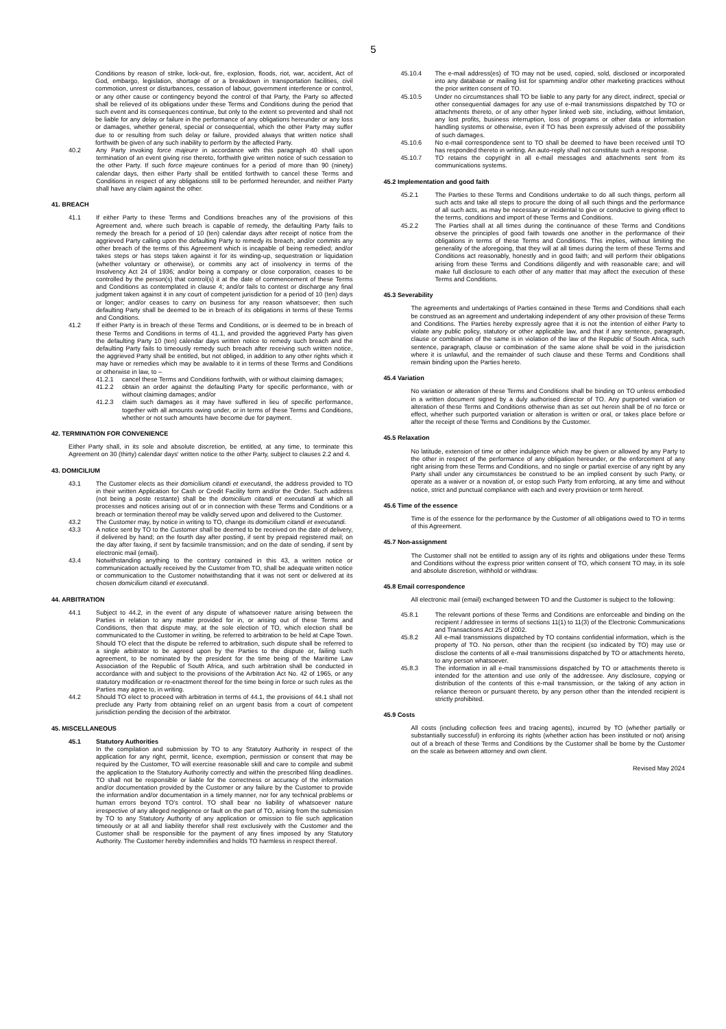5
Conditions by reason of strike, lock-out, fire, explosion, floods, riot, war, accident, Act of God, embargo, legislation, shortage of or a breakdown in transportation facilities, civil commotion, unrest or disturbances, cessation of labour, government interference or control, or any other cause or contingency beyond the control of that Party, the Party so affected shall be relieved of its obligations under these Terms and Conditions during the period that such event and its consequences continue, but only to the extent so prevented and shall not be liable for any delay or failure in the performance of any obligations hereunder or any loss or damages, whether general, special or consequential, which the other Party may suffer due to or resulting from such delay or failure, provided always that written notice shall forthwith be given of any such inability to perform by the affected Party.
40.2 Any Party invoking force majeure in accordance with this paragraph 40 shall upon termination of an event giving rise thereto, forthwith give written notice of such cessation to the other Party. If such force majeure continues for a period of more than 90 (ninety) calendar days, then either Party shall be entitled forthwith to cancel these Terms and Conditions in respect of any obligations still to be performed hereunder, and neither Party shall have any claim against the other.
41. BREACH
41.1 If either Party to these Terms and Conditions breaches any of the provisions of this Agreement and, where such breach is capable of remedy, the defaulting Party fails to remedy the breach for a period of 10 (ten) calendar days after receipt of notice from the aggrieved Party calling upon the defaulting Party to remedy its breach; and/or commits any other breach of the terms of this Agreement which is incapable of being remedied; and/or takes steps or has steps taken against it for its winding-up, sequestration or liquidation (whether voluntary or otherwise), or commits any act of insolvency in terms of the Insolvency Act 24 of 1936; and/or being a company or close corporation, ceases to be controlled by the person(s) that control(s) it at the date of commencement of these Terms and Conditions as contemplated in clause 4; and/or fails to contest or discharge any final judgment taken against it in any court of competent jurisdiction for a period of 10 (ten) days or longer; and/or ceases to carry on business for any reason whatsoever; then such defaulting Party shall be deemed to be in breach of its obligations in terms of these Terms and Conditions.
41.2 If either Party is in breach of these Terms and Conditions, or is deemed to be in breach of these Terms and Conditions in terms of 41.1, and provided the aggrieved Party has given the defaulting Party 10 (ten) calendar days written notice to remedy such breach and the defaulting Party fails to timeously remedy such breach after receiving such written notice, the aggrieved Party shall be entitled, but not obliged, in addition to any other rights which it may have or remedies which may be available to it in terms of these Terms and Conditions or otherwise in law, to –
41.2.1 cancel these Terms and Conditions forthwith, with or without claiming damages;
41.2.2 obtain an order against the defaulting Party for specific performance, with or without claiming damages; and/or
41.2.3 claim such damages as it may have suffered in lieu of specific performance, together with all amounts owing under, or in terms of these Terms and Conditions, whether or not such amounts have become due for payment.
42. TERMINATION FOR CONVENIENCE
Either Party shall, in its sole and absolute discretion, be entitled, at any time, to terminate this Agreement on 30 (thirty) calendar days' written notice to the other Party, subject to clauses 2.2 and 4.
43. DOMICILIUM
43.1 The Customer elects as their domicilium citandi et executandi, the address provided to TO in their written Application for Cash or Credit Facility form and/or the Order. Such address (not being a poste restante) shall be the domicilium citandi et executandi at which all processes and notices arising out of or in connection with these Terms and Conditions or a breach or termination thereof may be validly served upon and delivered to the Customer.
43.2 The Customer may, by notice in writing to TO, change its domicilium citandi et executandi.
43.3 A notice sent by TO to the Customer shall be deemed to be received on the date of delivery, if delivered by hand; on the fourth day after posting, if sent by prepaid registered mail; on the day after faxing, if sent by facsimile transmission; and on the date of sending, if sent by electronic mail (email).
43.4 Notwithstanding anything to the contrary contained in this 43, a written notice or communication actually received by the Customer from TO, shall be adequate written notice or communication to the Customer notwithstanding that it was not sent or delivered at its chosen domicilium citandi et executandi.
44. ARBITRATION
44.1 Subject to 44.2, in the event of any dispute of whatsoever nature arising between the Parties in relation to any matter provided for in, or arising out of these Terms and Conditions, then that dispute may, at the sole election of TO, which election shall be communicated to the Customer in writing, be referred to arbitration to be held at Cape Town. Should TO elect that the dispute be referred to arbitration, such dispute shall be referred to a single arbitrator to be agreed upon by the Parties to the dispute or, failing such agreement, to be nominated by the president for the time being of the Maritime Law Association of the Republic of South Africa, and such arbitration shall be conducted in accordance with and subject to the provisions of the Arbitration Act No. 42 of 1965, or any statutory modification or re-enactment thereof for the time being in force or such rules as the Parties may agree to, in writing.
44.2 Should TO elect to proceed with arbitration in terms of 44.1, the provisions of 44.1 shall not preclude any Party from obtaining relief on an urgent basis from a court of competent jurisdiction pending the decision of the arbitrator.
45. MISCELLANEOUS
45.1 Statutory Authorities
In the compilation and submission by TO to any Statutory Authority in respect of the application for any right, permit, licence, exemption, permission or consent that may be required by the Customer, TO will exercise reasonable skill and care to compile and submit the application to the Statutory Authority correctly and within the prescribed filing deadlines. TO shall not be responsible or liable for the correctness or accuracy of the information and/or documentation provided by the Customer or any failure by the Customer to provide the information and/or documentation in a timely manner, nor for any technical problems or human errors beyond TO's control. TO shall bear no liability of whatsoever nature irrespective of any alleged negligence or fault on the part of TO, arising from the submission by TO to any Statutory Authority of any application or omission to file such application timeously or at all and liability therefor shall rest exclusively with the Customer and the Customer shall be responsible for the payment of any fines imposed by any Statutory Authority. The Customer hereby indemnifies and holds TO harmless in respect thereof.
45.10.4 The e-mail address(es) of TO may not be used, copied, sold, disclosed or incorporated into any database or mailing list for spamming and/or other marketing practices without the prior written consent of TO.
45.10.5 Under no circumstances shall TO be liable to any party for any direct, indirect, special or other consequential damages for any use of e-mail transmissions dispatched by TO or attachments thereto, or of any other hyper linked web site, including, without limitation, any lost profits, business interruption, loss of programs or other data or information handling systems or otherwise, even if TO has been expressly advised of the possibility of such damages.
45.10.6 No e-mail correspondence sent to TO shall be deemed to have been received until TO has responded thereto in writing. An auto-reply shall not constitute such a response.
45.10.7 TO retains the copyright in all e-mail messages and attachments sent from its communications systems.
45.2 Implementation and good faith
45.2.1 The Parties to these Terms and Conditions undertake to do all such things, perform all such acts and take all steps to procure the doing of all such things and the performance of all such acts, as may be necessary or incidental to give or conducive to giving effect to the terms, conditions and import of these Terms and Conditions.
45.2.2 The Parties shall at all times during the continuance of these Terms and Conditions observe the principles of good faith towards one another in the performance of their obligations in terms of these Terms and Conditions. This implies, without limiting the generality of the aforegoing, that they will at all times during the term of these Terms and Conditions act reasonably, honestly and in good faith; and will perform their obligations arising from these Terms and Conditions diligently and with reasonable care; and will make full disclosure to each other of any matter that may affect the execution of these Terms and Conditions.
45.3 Severability
The agreements and undertakings of Parties contained in these Terms and Conditions shall each be construed as an agreement and undertaking independent of any other provision of these Terms and Conditions. The Parties hereby expressly agree that it is not the intention of either Party to violate any public policy, statutory or other applicable law, and that if any sentence, paragraph, clause or combination of the same is in violation of the law of the Republic of South Africa, such sentence, paragraph, clause or combination of the same alone shall be void in the jurisdiction where it is unlawful, and the remainder of such clause and these Terms and Conditions shall remain binding upon the Parties hereto.
45.4 Variation
No variation or alteration of these Terms and Conditions shall be binding on TO unless embodied in a written document signed by a duly authorised director of TO. Any purported variation or alteration of these Terms and Conditions otherwise than as set out herein shall be of no force or effect, whether such purported variation or alteration is written or oral, or takes place before or after the receipt of these Terms and Conditions by the Customer.
45.5 Relaxation
No latitude, extension of time or other indulgence which may be given or allowed by any Party to the other in respect of the performance of any obligation hereunder, or the enforcement of any right arising from these Terms and Conditions, and no single or partial exercise of any right by any Party shall under any circumstances be construed to be an implied consent by such Party, or operate as a waiver or a novation of, or estop such Party from enforcing, at any time and without notice, strict and punctual compliance with each and every provision or term hereof.
45.6 Time of the essence
Time is of the essence for the performance by the Customer of all obligations owed to TO in terms of this Agreement.
45.7 Non-assignment
The Customer shall not be entitled to assign any of its rights and obligations under these Terms and Conditions without the express prior written consent of TO, which consent TO may, in its sole and absolute discretion, withhold or withdraw.
45.8 Email correspondence
All electronic mail (email) exchanged between TO and the Customer is subject to the following:
45.8.1 The relevant portions of these Terms and Conditions are enforceable and binding on the recipient / addressee in terms of sections 11(1) to 11(3) of the Electronic Communications and Transactions Act 25 of 2002.
45.8.2 All e-mail transmissions dispatched by TO contains confidential information, which is the property of TO. No person, other than the recipient (so indicated by TO) may use or disclose the contents of all e-mail transmissions dispatched by TO or attachments hereto, to any person whatsoever.
45.8.3 The information in all e-mail transmissions dispatched by TO or attachments thereto is intended for the attention and use only of the addressee. Any disclosure, copying or distribution of the contents of this e-mail transmission, or the taking of any action in reliance thereon or pursuant thereto, by any person other than the intended recipient is strictly prohibited.
45.9 Costs
All costs (including collection fees and tracing agents), incurred by TO (whether partially or substantially successful) in enforcing its rights (whether action has been instituted or not) arising out of a breach of these Terms and Conditions by the Customer shall be borne by the Customer on the scale as between attorney and own client.
Revised May 2024